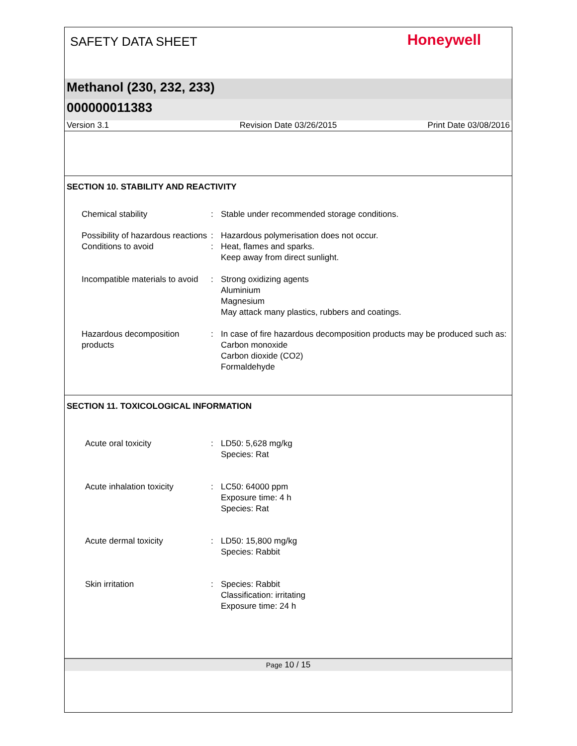SAFETY DATA SHEET
Honeywell
Methanol (230, 232, 233)
000000011383
Version 3.1 Revision Date 03/26/2015 Print Date 03/08/2016
SECTION 10. STABILITY AND REACTIVITY
Chemical stability : Stable under recommended storage conditions.
Possibility of hazardous reactions
: Hazardous polymerisation does not occur.
Conditions to avoid : Heat, flames and sparks.
Keep away from direct sunlight.
Incompatible materials to avoid
: Strong oxidizing agents
Aluminium
Magnesium
May attack many plastics, rubbers and coatings.
Hazardous decomposition products
: In case of fire hazardous decomposition products may be produced such as:
Carbon monoxide
Carbon dioxide (CO2)
Formaldehyde
SECTION 11. TOXICOLOGICAL INFORMATION
Acute oral toxicity : LD50: 5,628 mg/kg
Species: Rat
Acute inhalation toxicity
: LC50: 64000 ppm
Exposure time: 4 h
Species: Rat
Acute dermal toxicity : LD50: 15,800 mg/kg
Species: Rabbit
Skin irritation : Species: Rabbit
Classification: irritating
Exposure time: 24 h
Page 10 / 15